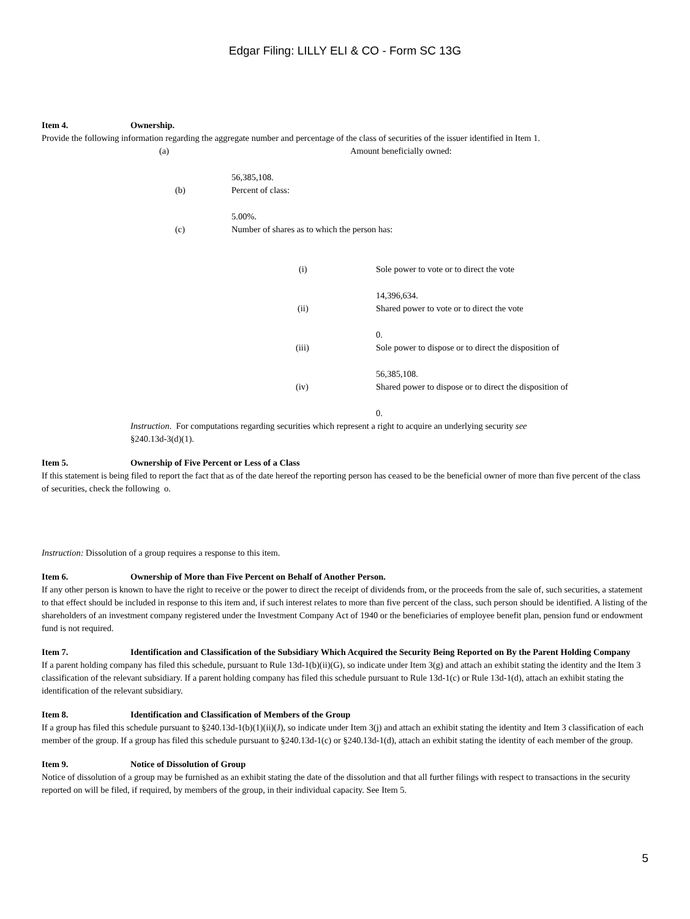Edgar Filing: LILLY ELI & CO - Form SC 13G
Item 4. Ownership.
Provide the following information regarding the aggregate number and percentage of the class of securities of the issuer identified in Item 1.
(a) Amount beneficially owned:
56,385,108.
(b) Percent of class:
5.00%.
(c) Number of shares as to which the person has:
(i) Sole power to vote or to direct the vote
14,396,634.
(ii) Shared power to vote or to direct the vote
0.
(iii) Sole power to dispose or to direct the disposition of
56,385,108.
(iv) Shared power to dispose or to direct the disposition of
0.
Instruction. For computations regarding securities which represent a right to acquire an underlying security see §240.13d-3(d)(1).
Item 5. Ownership of Five Percent or Less of a Class
If this statement is being filed to report the fact that as of the date hereof the reporting person has ceased to be the beneficial owner of more than five percent of the class of securities, check the following o.
Instruction: Dissolution of a group requires a response to this item.
Item 6. Ownership of More than Five Percent on Behalf of Another Person.
If any other person is known to have the right to receive or the power to direct the receipt of dividends from, or the proceeds from the sale of, such securities, a statement to that effect should be included in response to this item and, if such interest relates to more than five percent of the class, such person should be identified. A listing of the shareholders of an investment company registered under the Investment Company Act of 1940 or the beneficiaries of employee benefit plan, pension fund or endowment fund is not required.
Item 7. Identification and Classification of the Subsidiary Which Acquired the Security Being Reported on By the Parent Holding Company
If a parent holding company has filed this schedule, pursuant to Rule 13d-1(b)(ii)(G), so indicate under Item 3(g) and attach an exhibit stating the identity and the Item 3 classification of the relevant subsidiary. If a parent holding company has filed this schedule pursuant to Rule 13d-1(c) or Rule 13d-1(d), attach an exhibit stating the identification of the relevant subsidiary.
Item 8. Identification and Classification of Members of the Group
If a group has filed this schedule pursuant to §240.13d-1(b)(1)(ii)(J), so indicate under Item 3(j) and attach an exhibit stating the identity and Item 3 classification of each member of the group. If a group has filed this schedule pursuant to §240.13d-1(c) or §240.13d-1(d), attach an exhibit stating the identity of each member of the group.
Item 9. Notice of Dissolution of Group
Notice of dissolution of a group may be furnished as an exhibit stating the date of the dissolution and that all further filings with respect to transactions in the security reported on will be filed, if required, by members of the group, in their individual capacity. See Item 5.
5